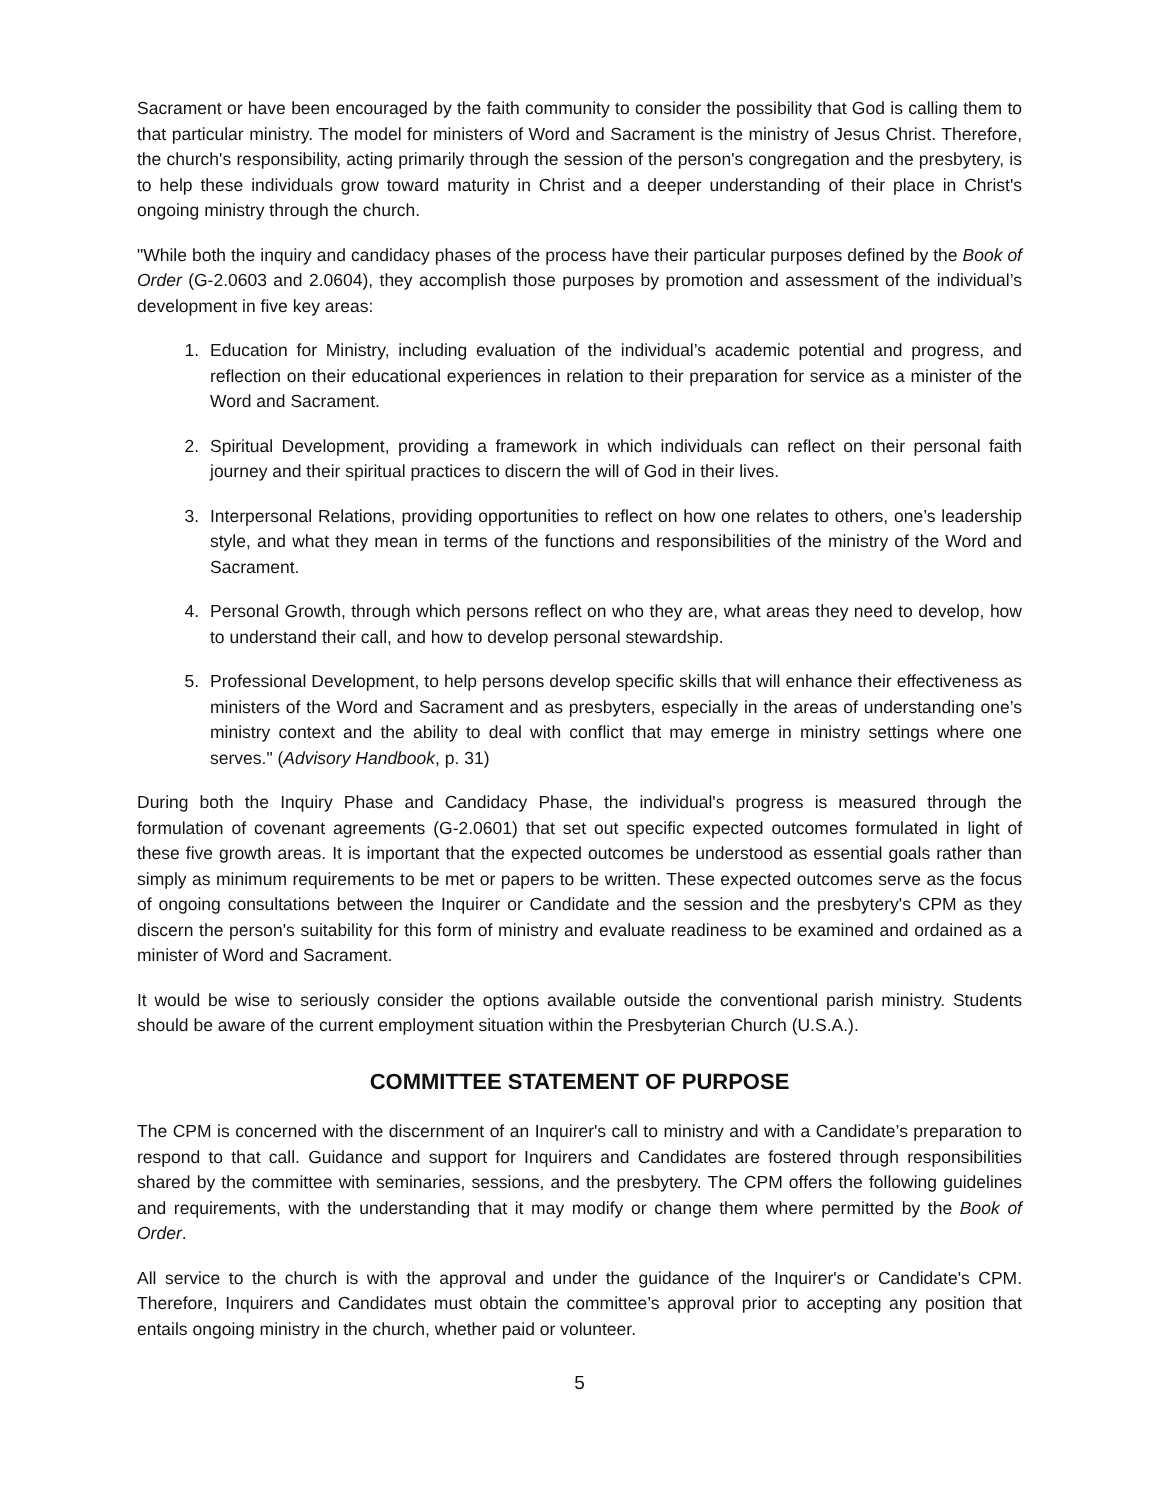Sacrament or have been encouraged by the faith community to consider the possibility that God is calling them to that particular ministry. The model for ministers of Word and Sacrament is the ministry of Jesus Christ. Therefore, the church's responsibility, acting primarily through the session of the person's congregation and the presbytery, is to help these individuals grow toward maturity in Christ and a deeper understanding of their place in Christ's ongoing ministry through the church.
"While both the inquiry and candidacy phases of the process have their particular purposes defined by the Book of Order (G-2.0603 and 2.0604), they accomplish those purposes by promotion and assessment of the individual’s development in five key areas:
1. Education for Ministry, including evaluation of the individual’s academic potential and progress, and reflection on their educational experiences in relation to their preparation for service as a minister of the Word and Sacrament.
2. Spiritual Development, providing a framework in which individuals can reflect on their personal faith journey and their spiritual practices to discern the will of God in their lives.
3. Interpersonal Relations, providing opportunities to reflect on how one relates to others, one’s leadership style, and what they mean in terms of the functions and responsibilities of the ministry of the Word and Sacrament.
4. Personal Growth, through which persons reflect on who they are, what areas they need to develop, how to understand their call, and how to develop personal stewardship.
5. Professional Development, to help persons develop specific skills that will enhance their effectiveness as ministers of the Word and Sacrament and as presbyters, especially in the areas of understanding one’s ministry context and the ability to deal with conflict that may emerge in ministry settings where one serves." (Advisory Handbook, p. 31)
During both the Inquiry Phase and Candidacy Phase, the individual's progress is measured through the formulation of covenant agreements (G-2.0601) that set out specific expected outcomes formulated in light of these five growth areas. It is important that the expected outcomes be understood as essential goals rather than simply as minimum requirements to be met or papers to be written. These expected outcomes serve as the focus of ongoing consultations between the Inquirer or Candidate and the session and the presbytery's CPM as they discern the person's suitability for this form of ministry and evaluate readiness to be examined and ordained as a minister of Word and Sacrament.
It would be wise to seriously consider the options available outside the conventional parish ministry. Students should be aware of the current employment situation within the Presbyterian Church (U.S.A.).
COMMITTEE STATEMENT OF PURPOSE
The CPM is concerned with the discernment of an Inquirer's call to ministry and with a Candidate’s preparation to respond to that call. Guidance and support for Inquirers and Candidates are fostered through responsibilities shared by the committee with seminaries, sessions, and the presbytery. The CPM offers the following guidelines and requirements, with the understanding that it may modify or change them where permitted by the Book of Order.
All service to the church is with the approval and under the guidance of the Inquirer's or Candidate's CPM. Therefore, Inquirers and Candidates must obtain the committee’s approval prior to accepting any position that entails ongoing ministry in the church, whether paid or volunteer.
5